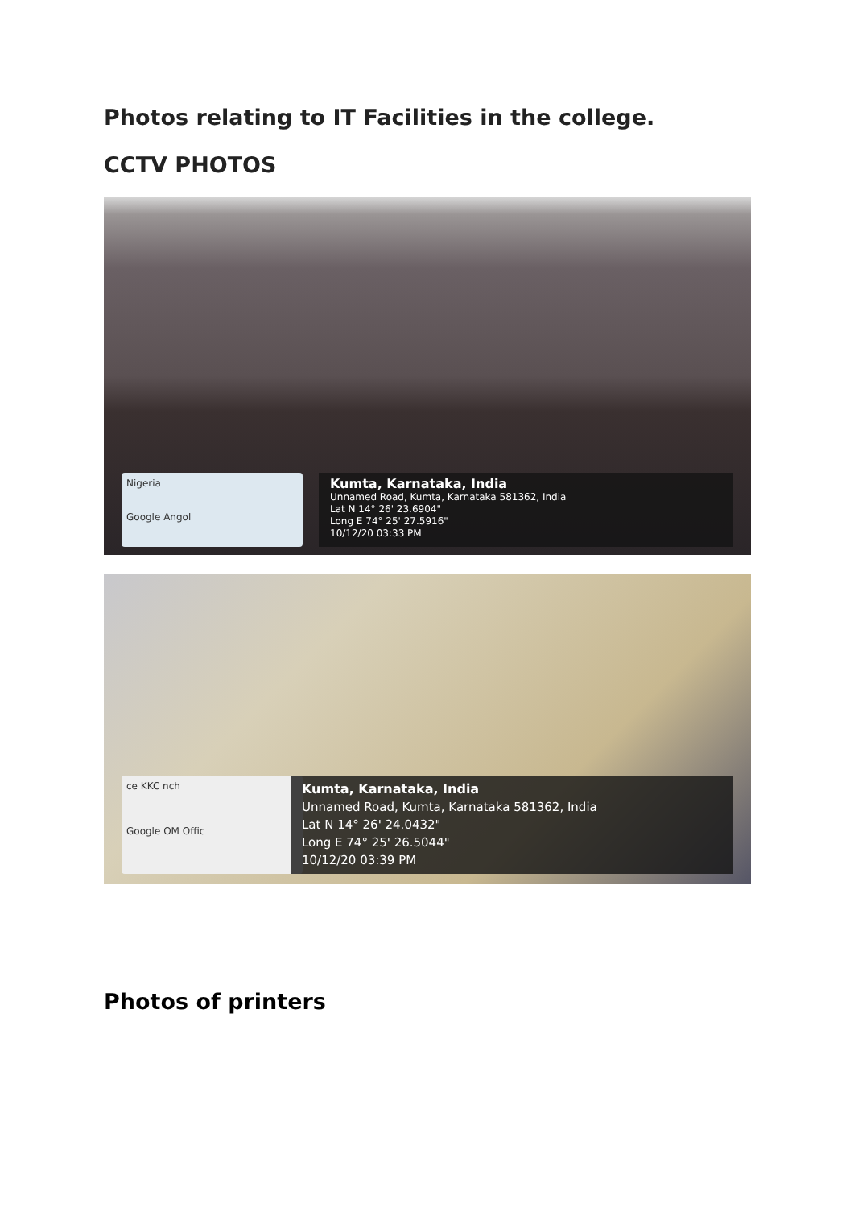Photos relating to IT Facilities in the college.
CCTV PHOTOS
Nigeria
Google Angol
Kumta, Karnataka, India
Unnamed Road, Kumta, Karnataka 581362, India
Lat N 14° 26' 23.6904"
Long E 74° 25' 27.5916"
10/12/20 03:33 PM
ce KKC nch
Google OM Offic
Kumta, Karnataka, India
Unnamed Road, Kumta, Karnataka 581362, India
Lat N 14° 26' 24.0432"
Long E 74° 25' 26.5044"
10/12/20 03:39 PM
Photos of printers